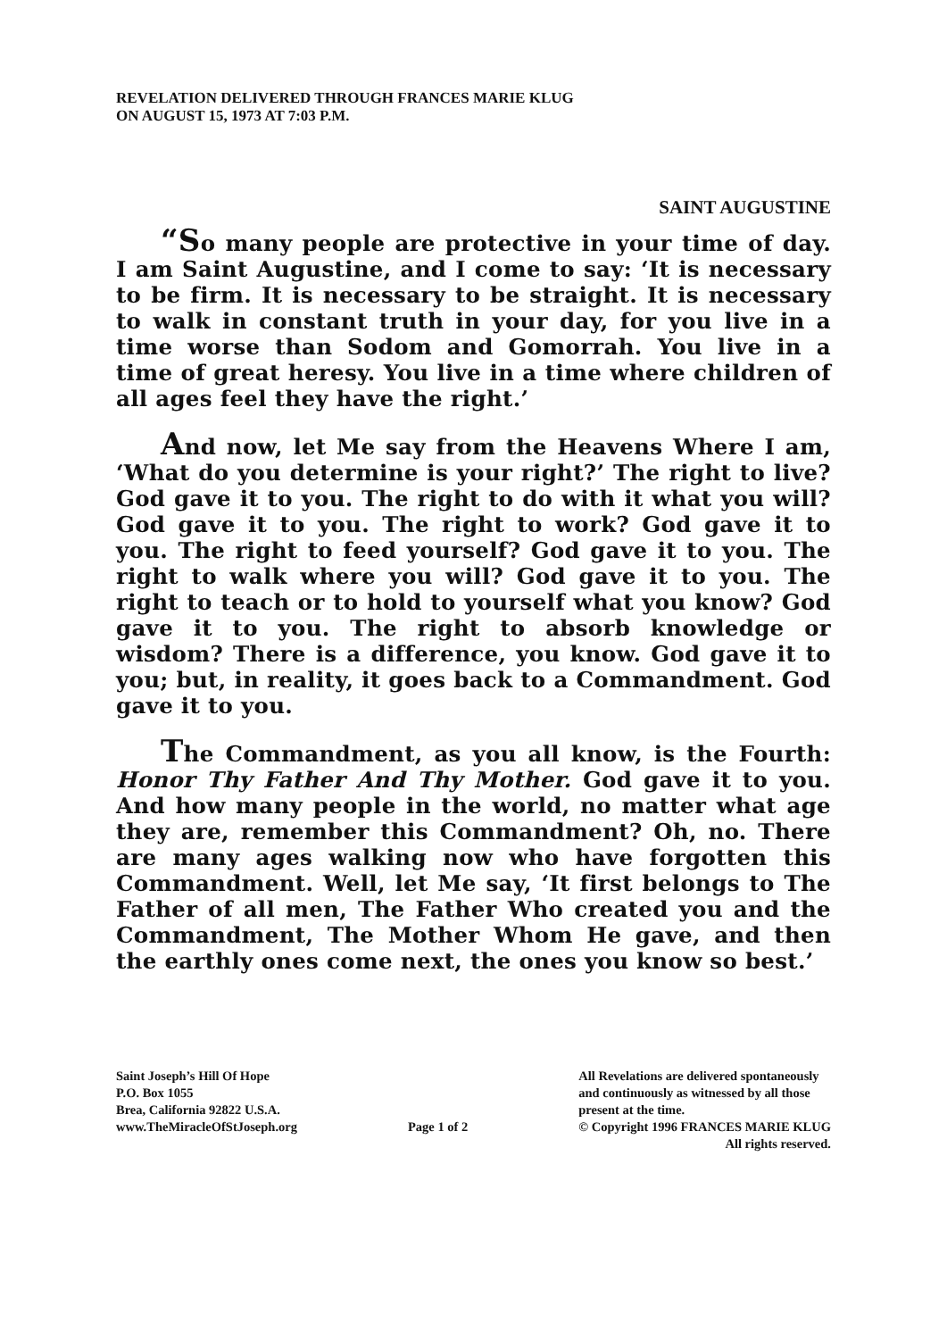REVELATION DELIVERED THROUGH FRANCES MARIE KLUG
ON AUGUST 15, 1973 AT 7:03 P.M.
SAINT AUGUSTINE
“So many people are protective in your time of day. I am Saint Augustine, and I come to say: ‘It is necessary to be firm. It is necessary to be straight. It is necessary to walk in constant truth in your day, for you live in a time worse than Sodom and Gomorrah. You live in a time of great heresy. You live in a time where children of all ages feel they have the right.’
And now, let Me say from the Heavens Where I am, ‘What do you determine is your right?’ The right to live? God gave it to you. The right to do with it what you will? God gave it to you. The right to work? God gave it to you. The right to feed yourself? God gave it to you. The right to walk where you will? God gave it to you. The right to teach or to hold to yourself what you know? God gave it to you. The right to absorb knowledge or wisdom? There is a difference, you know. God gave it to you; but, in reality, it goes back to a Commandment. God gave it to you.
The Commandment, as you all know, is the Fourth: Honor Thy Father And Thy Mother. God gave it to you. And how many people in the world, no matter what age they are, remember this Commandment? Oh, no. There are many ages walking now who have forgotten this Commandment. Well, let Me say, ‘It first belongs to The Father of all men, The Father Who created you and the Commandment, The Mother Whom He gave, and then the earthly ones come next, the ones you know so best.’
Saint Joseph’s Hill Of Hope
P.O. Box 1055
Brea, California 92822 U.S.A.
www.TheMiracleOfStJoseph.org
Page 1 of 2 All Revelations are delivered spontaneously
and continuously as witnessed by all those
present at the time.
© Copyright 1996 FRANCES MARIE KLUG
All rights reserved.